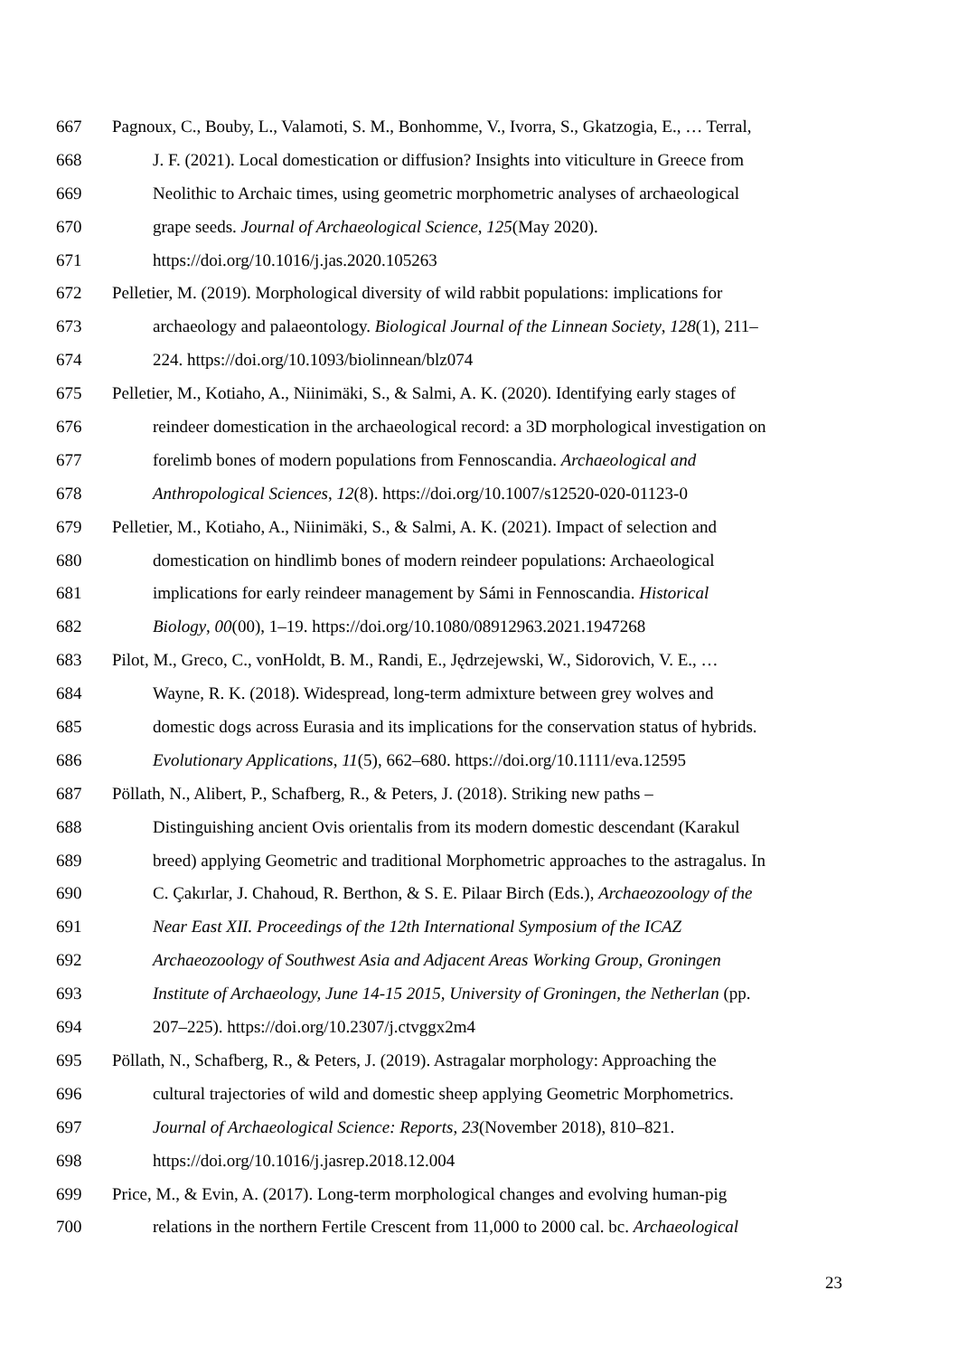667 Pagnoux, C., Bouby, L., Valamoti, S. M., Bonhomme, V., Ivorra, S., Gkatzogia, E., … Terral,
668 J. F. (2021). Local domestication or diffusion? Insights into viticulture in Greece from
669 Neolithic to Archaic times, using geometric morphometric analyses of archaeological
670 grape seeds. Journal of Archaeological Science, 125(May 2020).
671 https://doi.org/10.1016/j.jas.2020.105263
672 Pelletier, M. (2019). Morphological diversity of wild rabbit populations: implications for
673 archaeology and palaeontology. Biological Journal of the Linnean Society, 128(1), 211–
674 224. https://doi.org/10.1093/biolinnean/blz074
675 Pelletier, M., Kotiaho, A., Niinimäki, S., & Salmi, A. K. (2020). Identifying early stages of
676 reindeer domestication in the archaeological record: a 3D morphological investigation on
677 forelimb bones of modern populations from Fennoscandia. Archaeological and
678 Anthropological Sciences, 12(8). https://doi.org/10.1007/s12520-020-01123-0
679 Pelletier, M., Kotiaho, A., Niinimäki, S., & Salmi, A. K. (2021). Impact of selection and
680 domestication on hindlimb bones of modern reindeer populations: Archaeological
681 implications for early reindeer management by Sámi in Fennoscandia. Historical
682 Biology, 00(00), 1–19. https://doi.org/10.1080/08912963.2021.1947268
683 Pilot, M., Greco, C., vonHoldt, B. M., Randi, E., Jędrzejewski, W., Sidorovich, V. E., …
684 Wayne, R. K. (2018). Widespread, long-term admixture between grey wolves and
685 domestic dogs across Eurasia and its implications for the conservation status of hybrids.
686 Evolutionary Applications, 11(5), 662–680. https://doi.org/10.1111/eva.12595
687 Pöllath, N., Alibert, P., Schafberg, R., & Peters, J. (2018). Striking new paths –
688 Distinguishing ancient Ovis orientalis from its modern domestic descendant (Karakul
689 breed) applying Geometric and traditional Morphometric approaches to the astragalus. In
690 C. Çakırlar, J. Chahoud, R. Berthon, & S. E. Pilaar Birch (Eds.), Archaeozoology of the
691 Near East XII. Proceedings of the 12th International Symposium of the ICAZ
692 Archaeozoology of Southwest Asia and Adjacent Areas Working Group, Groningen
693 Institute of Archaeology, June 14-15 2015, University of Groningen, the Netherlan (pp.
694 207–225). https://doi.org/10.2307/j.ctvggx2m4
695 Pöllath, N., Schafberg, R., & Peters, J. (2019). Astragalar morphology: Approaching the
696 cultural trajectories of wild and domestic sheep applying Geometric Morphometrics.
697 Journal of Archaeological Science: Reports, 23(November 2018), 810–821.
698 https://doi.org/10.1016/j.jasrep.2018.12.004
699 Price, M., & Evin, A. (2017). Long-term morphological changes and evolving human-pig
700 relations in the northern Fertile Crescent from 11,000 to 2000 cal. bc. Archaeological
23